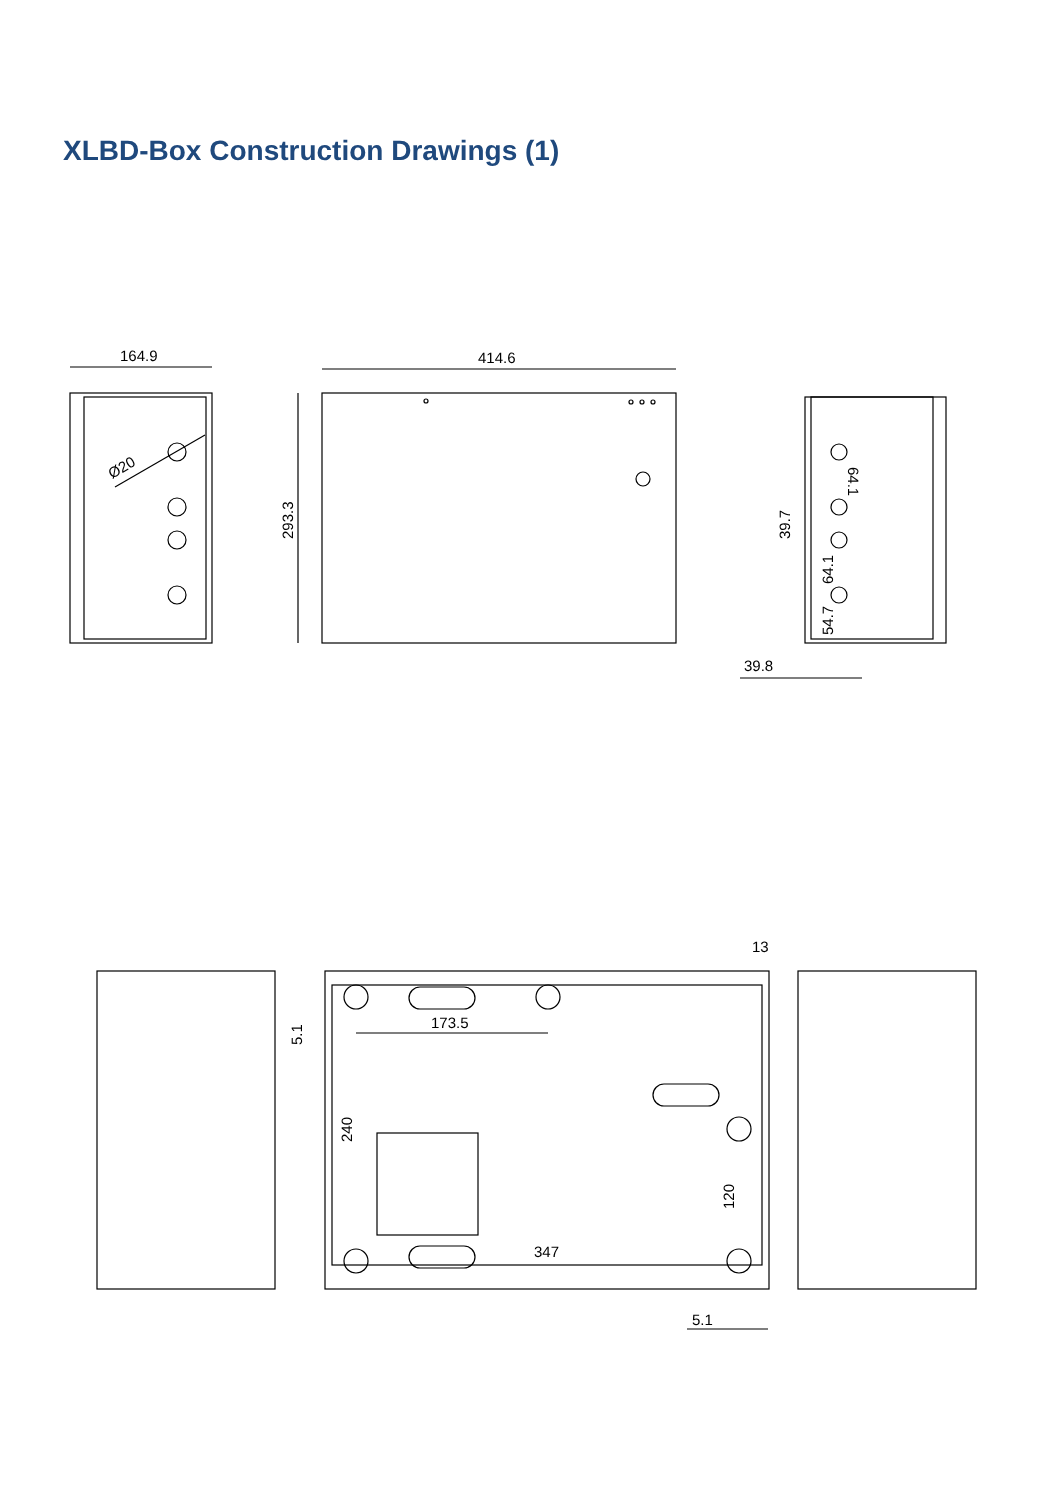XLBD-Box Construction Drawings (1)
164.9
Ø20
414.6
293.3
64.1
39.7
64.1
54.7
39.8
13
5.1
173.5
240
120
347
5.1